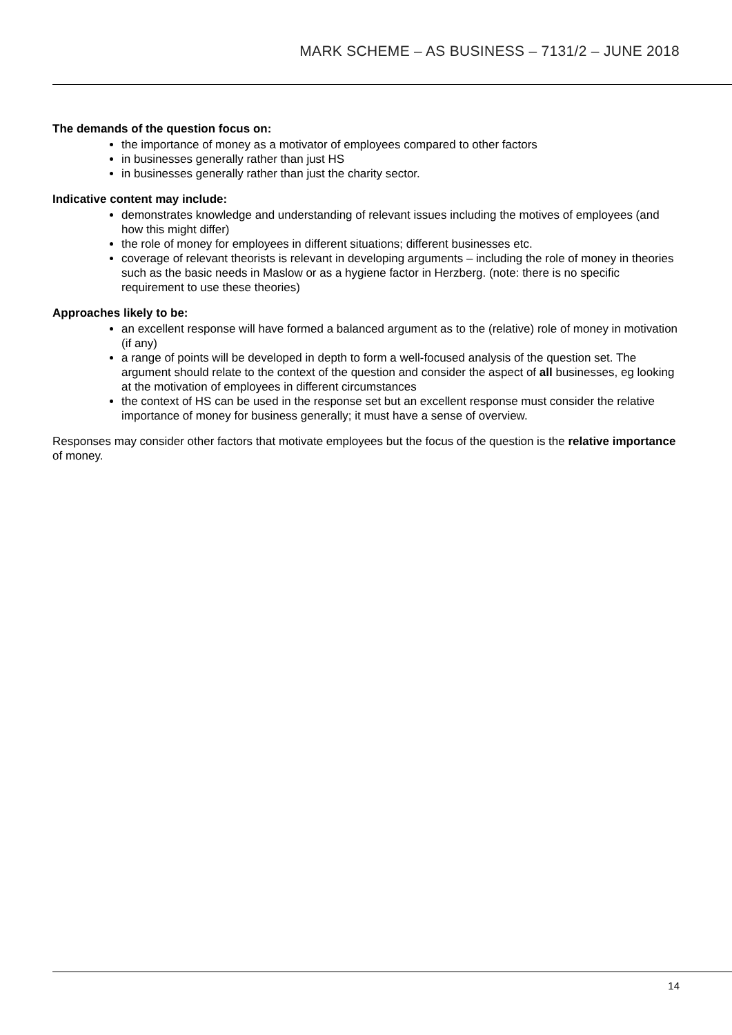MARK SCHEME – AS BUSINESS – 7131/2 – JUNE 2018
The demands of the question focus on:
the importance of money as a motivator of employees compared to other factors
in businesses generally rather than just HS
in businesses generally rather than just the charity sector.
Indicative content may include:
demonstrates knowledge and understanding of relevant issues including the motives of employees (and how this might differ)
the role of money for employees in different situations; different businesses etc.
coverage of relevant theorists is relevant in developing arguments – including the role of money in theories such as the basic needs in Maslow or as a hygiene factor in Herzberg. (note: there is no specific requirement to use these theories)
Approaches likely to be:
an excellent response will have formed a balanced argument as to the (relative) role of money in motivation (if any)
a range of points will be developed in depth to form a well-focused analysis of the question set. The argument should relate to the context of the question and consider the aspect of all businesses, eg looking at the motivation of employees in different circumstances
the context of HS can be used in the response set but an excellent response must consider the relative importance of money for business generally; it must have a sense of overview.
Responses may consider other factors that motivate employees but the focus of the question is the relative importance of money.
14